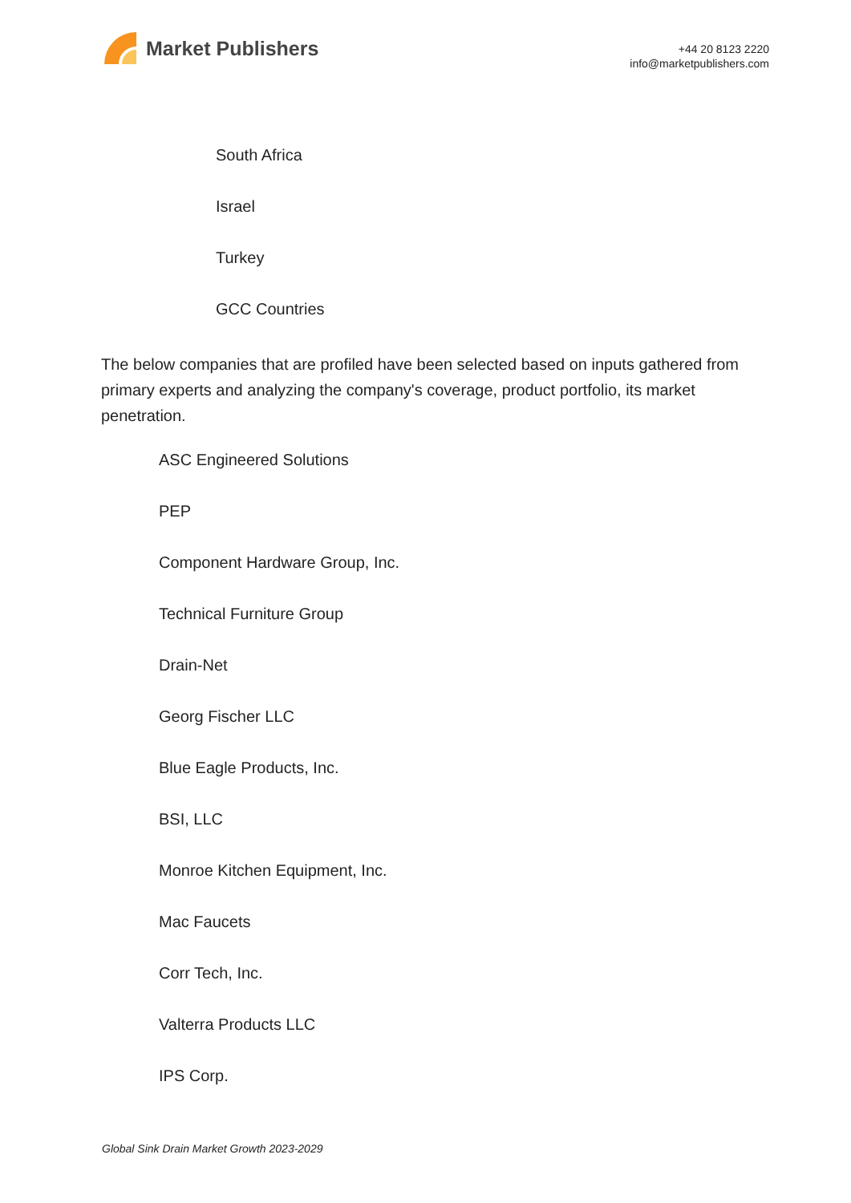Market Publishers
+44 20 8123 2220
info@marketpublishers.com
South Africa
Israel
Turkey
GCC Countries
The below companies that are profiled have been selected based on inputs gathered from primary experts and analyzing the company's coverage, product portfolio, its market penetration.
ASC Engineered Solutions
PEP
Component Hardware Group, Inc.
Technical Furniture Group
Drain-Net
Georg Fischer LLC
Blue Eagle Products, Inc.
BSI, LLC
Monroe Kitchen Equipment, Inc.
Mac Faucets
Corr Tech, Inc.
Valterra Products LLC
IPS Corp.
Global Sink Drain Market Growth 2023-2029